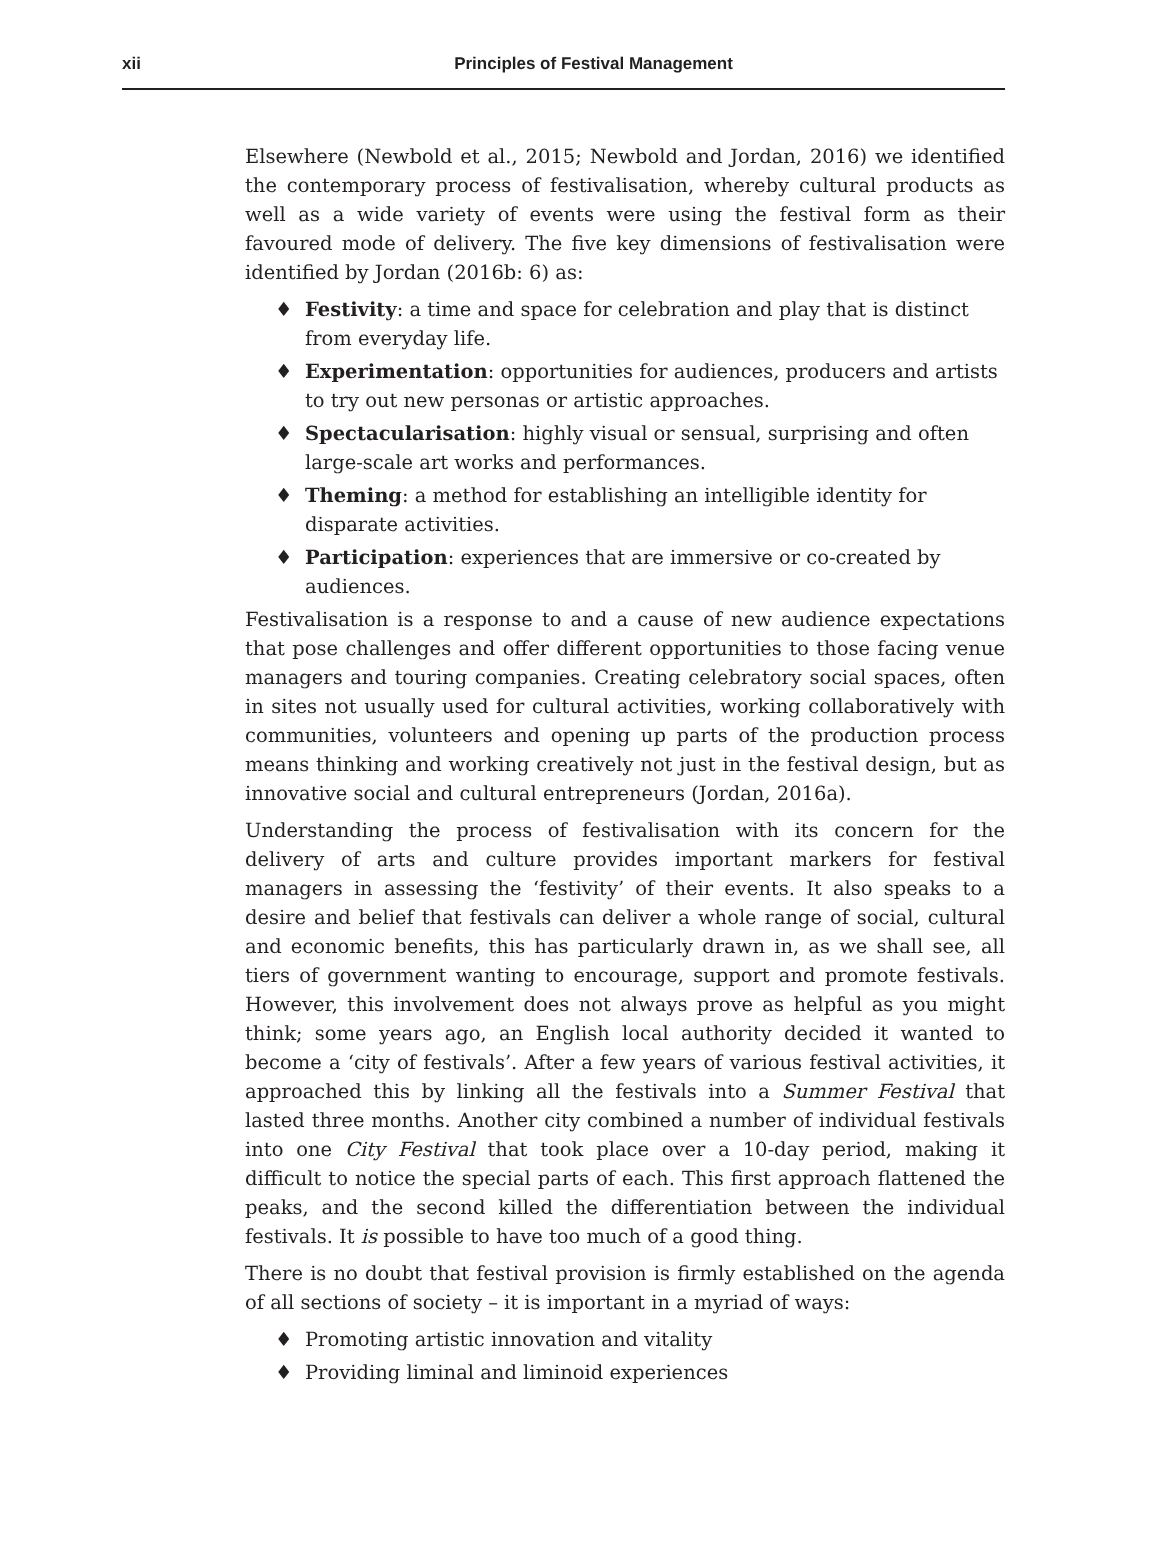xii
Principles of Festival Management
Elsewhere (Newbold et al., 2015; Newbold and Jordan, 2016) we identified the contemporary process of festivalisation, whereby cultural products as well as a wide variety of events were using the festival form as their favoured mode of delivery. The five key dimensions of festivalisation were identified by Jordan (2016b: 6) as:
♦ Festivity: a time and space for celebration and play that is distinct from everyday life.
♦ Experimentation: opportunities for audiences, producers and artists to try out new personas or artistic approaches.
♦ Spectacularisation: highly visual or sensual, surprising and often large-scale art works and performances.
♦ Theming: a method for establishing an intelligible identity for disparate activities.
♦ Participation: experiences that are immersive or co-created by audiences.
Festivalisation is a response to and a cause of new audience expectations that pose challenges and offer different opportunities to those facing venue managers and touring companies. Creating celebratory social spaces, often in sites not usually used for cultural activities, working collaboratively with communities, volunteers and opening up parts of the production process means thinking and working creatively not just in the festival design, but as innovative social and cultural entrepreneurs (Jordan, 2016a).
Understanding the process of festivalisation with its concern for the delivery of arts and culture provides important markers for festival managers in assessing the ‘festivity’ of their events. It also speaks to a desire and belief that festivals can deliver a whole range of social, cultural and economic benefits, this has particularly drawn in, as we shall see, all tiers of government wanting to encourage, support and promote festivals. However, this involvement does not always prove as helpful as you might think; some years ago, an English local authority decided it wanted to become a ‘city of festivals’. After a few years of various festival activities, it approached this by linking all the festivals into a Summer Festival that lasted three months. Another city combined a number of individual festivals into one City Festival that took place over a 10-day period, making it difficult to notice the special parts of each. This first approach flattened the peaks, and the second killed the differentiation between the individual festivals. It is possible to have too much of a good thing.
There is no doubt that festival provision is firmly established on the agenda of all sections of society – it is important in a myriad of ways:
♦ Promoting artistic innovation and vitality
♦ Providing liminal and liminoid experiences